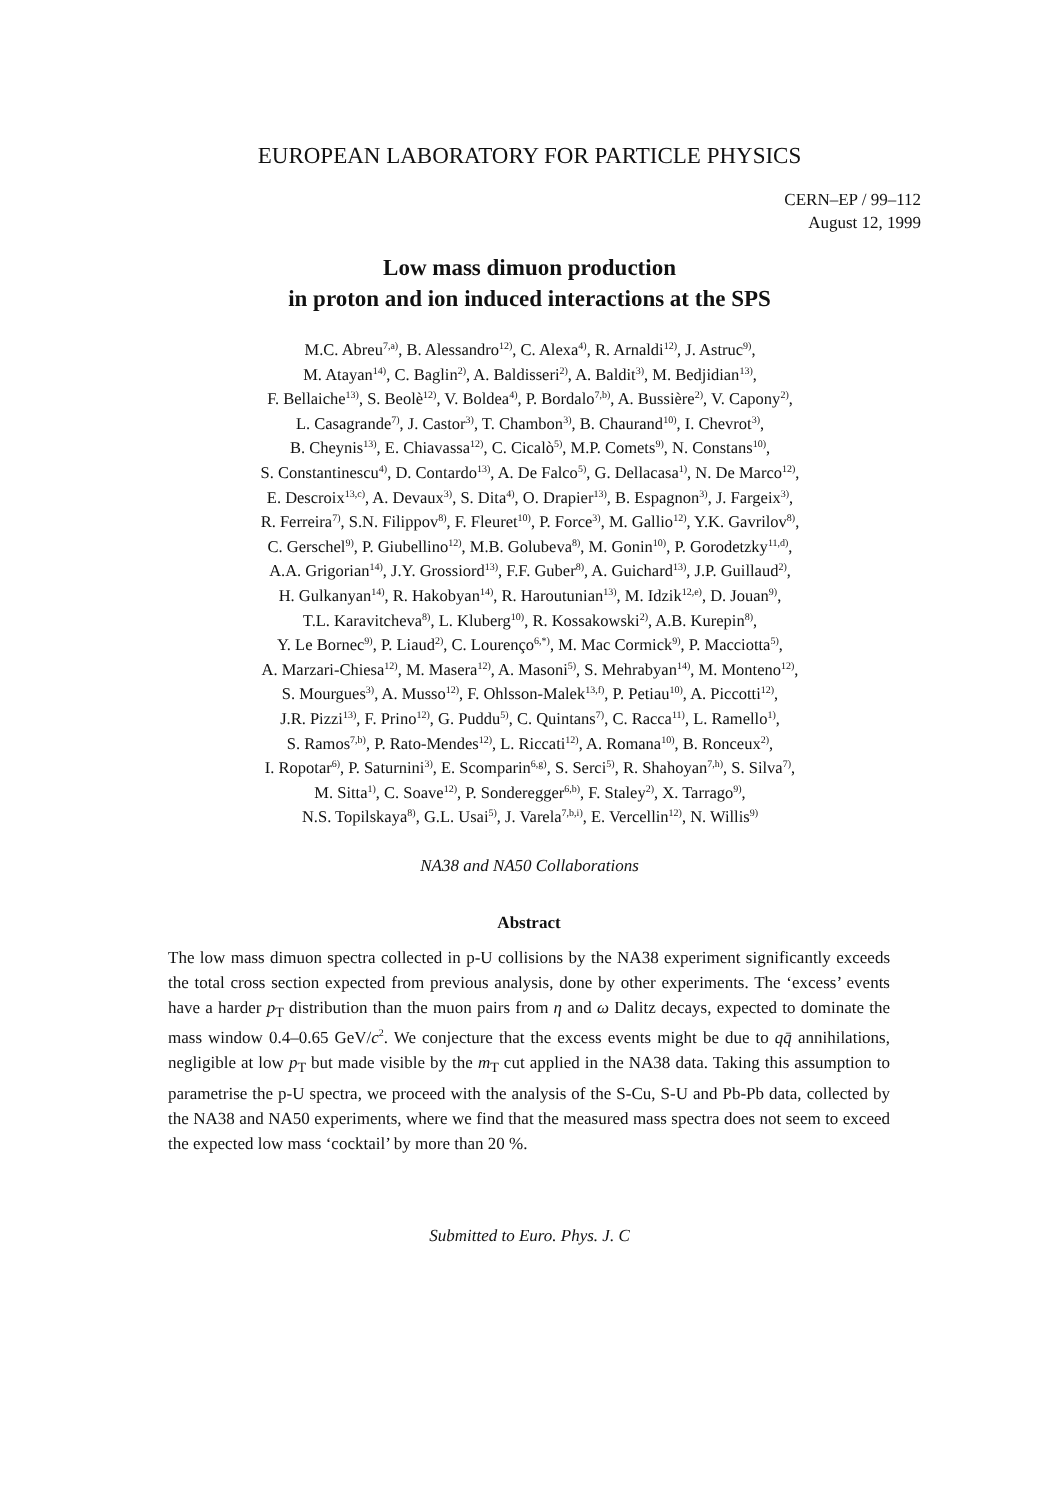EUROPEAN LABORATORY FOR PARTICLE PHYSICS
CERN–EP / 99–112
August 12, 1999
Low mass dimuon production
in proton and ion induced interactions at the SPS
M.C. Abreu<sup>7,a)</sup>, B. Alessandro<sup>12)</sup>, C. Alexa<sup>4)</sup>, R. Arnaldi<sup>12)</sup>, J. Astruc<sup>9)</sup>,
M. Atayan<sup>14)</sup>, C. Baglin<sup>2)</sup>, A. Baldisseri<sup>2)</sup>, A. Baldit<sup>3)</sup>, M. Bedjidian<sup>13)</sup>,
F. Bellaiche<sup>13)</sup>, S. Beolè<sup>12)</sup>, V. Boldea<sup>4)</sup>, P. Bordalo<sup>7,b)</sup>, A. Bussière<sup>2)</sup>, V. Capony<sup>2)</sup>,
L. Casagrande<sup>7)</sup>, J. Castor<sup>3)</sup>, T. Chambon<sup>3)</sup>, B. Chaurand<sup>10)</sup>, I. Chevrot<sup>3)</sup>,
B. Cheynis<sup>13)</sup>, E. Chiavassa<sup>12)</sup>, C. Cicalò<sup>5)</sup>, M.P. Comets<sup>9)</sup>, N. Constans<sup>10)</sup>,
S. Constantinescu<sup>4)</sup>, D. Contardo<sup>13)</sup>, A. De Falco<sup>5)</sup>, G. Dellacasa<sup>1)</sup>, N. De Marco<sup>12)</sup>,
E. Descroix<sup>13,c)</sup>, A. Devaux<sup>3)</sup>, S. Dita<sup>4)</sup>, O. Drapier<sup>13)</sup>, B. Espagnon<sup>3)</sup>, J. Fargeix<sup>3)</sup>,
R. Ferreira<sup>7)</sup>, S.N. Filippov<sup>8)</sup>, F. Fleuret<sup>10)</sup>, P. Force<sup>3)</sup>, M. Gallio<sup>12)</sup>, Y.K. Gavrilov<sup>8)</sup>,
C. Gerschel<sup>9)</sup>, P. Giubellino<sup>12)</sup>, M.B. Golubeva<sup>8)</sup>, M. Gonin<sup>10)</sup>, P. Gorodetzky<sup>11,d)</sup>,
A.A. Grigorian<sup>14)</sup>, J.Y. Grossiord<sup>13)</sup>, F.F. Guber<sup>8)</sup>, A. Guichard<sup>13)</sup>, J.P. Guillaud<sup>2)</sup>,
H. Gulkanyan<sup>14)</sup>, R. Hakobyan<sup>14)</sup>, R. Haroutunian<sup>13)</sup>, M. Idzik<sup>12,e)</sup>, D. Jouan<sup>9)</sup>,
T.L. Karavitcheva<sup>8)</sup>, L. Kluberg<sup>10)</sup>, R. Kossakowski<sup>2)</sup>, A.B. Kurepin<sup>8)</sup>,
Y. Le Bornec<sup>9)</sup>, P. Liaud<sup>2)</sup>, C. Lourenço<sup>6,*)</sup>, M. Mac Cormick<sup>9)</sup>, P. Macciotta<sup>5)</sup>,
A. Marzari-Chiesa<sup>12)</sup>, M. Masera<sup>12)</sup>, A. Masoni<sup>5)</sup>, S. Mehrabyan<sup>14)</sup>, M. Monteno<sup>12)</sup>,
S. Mourgues<sup>3)</sup>, A. Musso<sup>12)</sup>, F. Ohlsson-Malek<sup>13,f)</sup>, P. Petiau<sup>10)</sup>, A. Piccotti<sup>12)</sup>,
J.R. Pizzi<sup>13)</sup>, F. Prino<sup>12)</sup>, G. Puddu<sup>5)</sup>, C. Quintans<sup>7)</sup>, C. Racca<sup>11)</sup>, L. Ramello<sup>1)</sup>,
S. Ramos<sup>7,b)</sup>, P. Rato-Mendes<sup>12)</sup>, L. Riccati<sup>12)</sup>, A. Romana<sup>10)</sup>, B. Ronceux<sup>2)</sup>,
I. Ropotar<sup>6)</sup>, P. Saturnini<sup>3)</sup>, E. Scomparin<sup>6,g)</sup>, S. Serci<sup>5)</sup>, R. Shahoyan<sup>7,h)</sup>, S. Silva<sup>7)</sup>,
M. Sitta<sup>1)</sup>, C. Soave<sup>12)</sup>, P. Sonderegger<sup>6,b)</sup>, F. Staley<sup>2)</sup>, X. Tarrago<sup>9)</sup>,
N.S. Topilskaya<sup>8)</sup>, G.L. Usai<sup>5)</sup>, J. Varela<sup>7,b,i)</sup>, E. Vercellin<sup>12)</sup>, N. Willis<sup>9)</sup>
NA38 and NA50 Collaborations
Abstract
The low mass dimuon spectra collected in p-U collisions by the NA38 experiment significantly exceeds the total cross section expected from previous analysis, done by other experiments. The ‘excess’ events have a harder p<sub>T</sub> distribution than the muon pairs from η and ω Dalitz decays, expected to dominate the mass window 0.4–0.65 GeV/c<sup>2</sup>. We conjecture that the excess events might be due to qq̄ annihilations, negligible at low p<sub>T</sub> but made visible by the m<sub>T</sub> cut applied in the NA38 data. Taking this assumption to parametrise the p-U spectra, we proceed with the analysis of the S-Cu, S-U and Pb-Pb data, collected by the NA38 and NA50 experiments, where we find that the measured mass spectra does not seem to exceed the expected low mass ‘cocktail’ by more than 20 %.
Submitted to Euro. Phys. J. C